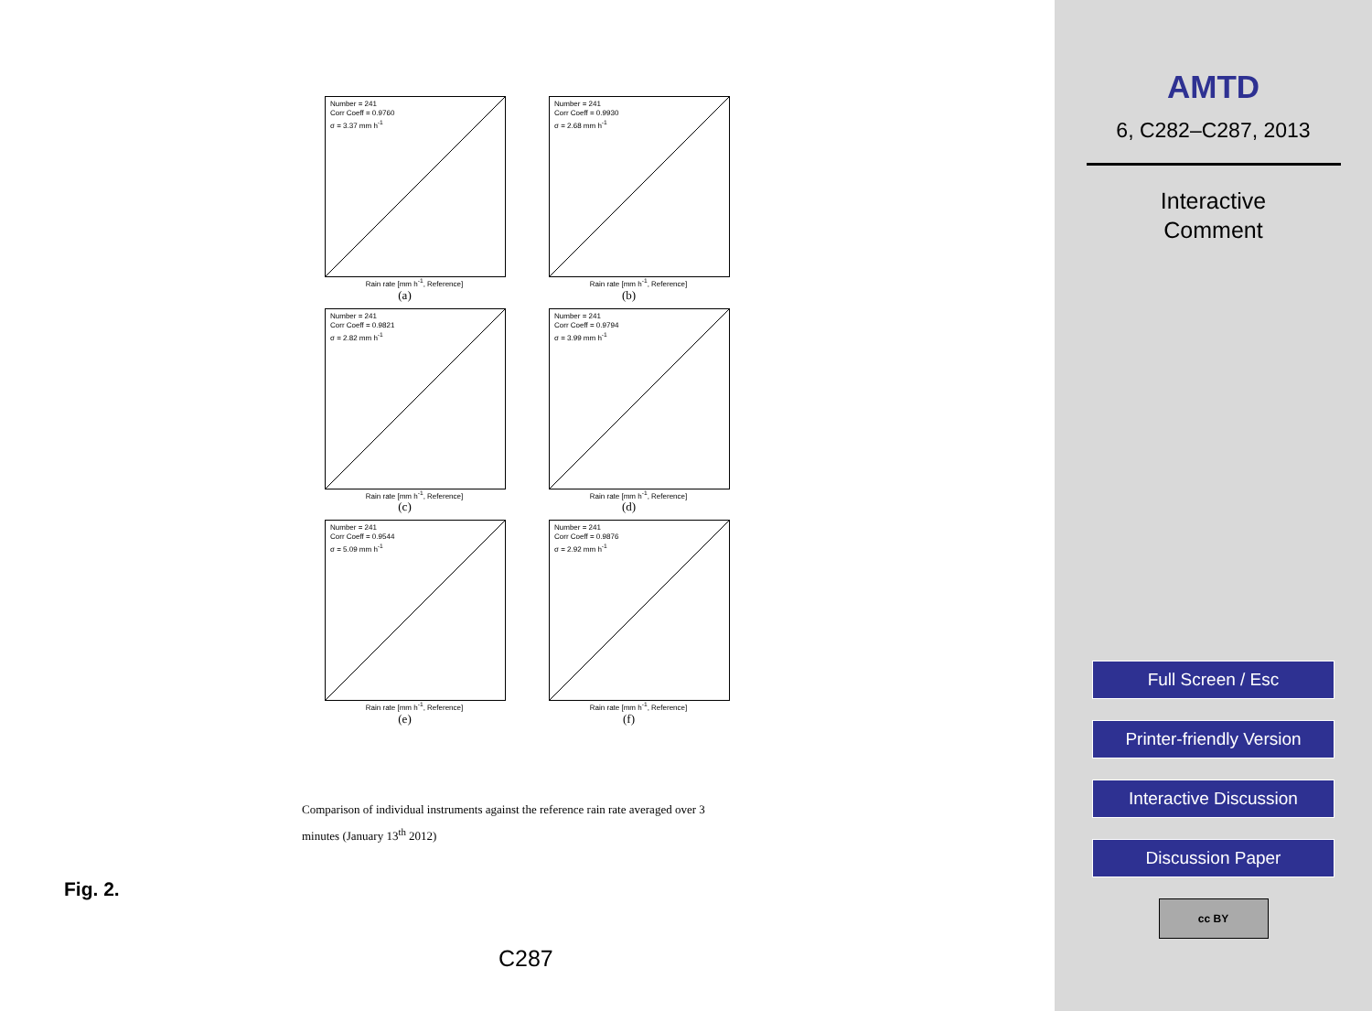Number = 241
Corr Coeff = 0.9760
σ = 3.37 mm h<sup>-1</sup>
Rain rate [mm h<sup>-1</sup>, Reference]
(a)
Number = 241
Corr Coeff = 0.9930
σ = 2.68 mm h<sup>-1</sup>
Rain rate [mm h<sup>-1</sup>, Reference]
(b)
Number = 241
Corr Coeff = 0.9821
σ = 2.82 mm h<sup>-1</sup>
Rain rate [mm h<sup>-1</sup>, Reference]
(c)
Number = 241
Corr Coeff = 0.9794
σ = 3.99 mm h<sup>-1</sup>
Rain rate [mm h<sup>-1</sup>, Reference]
(d)
Number = 241
Corr Coeff = 0.9544
σ = 5.09 mm h<sup>-1</sup>
Rain rate [mm h<sup>-1</sup>, Reference]
(e)
Number = 241
Corr Coeff = 0.9876
σ = 2.92 mm h<sup>-1</sup>
Rain rate [mm h<sup>-1</sup>, Reference]
(f)
Comparison of individual instruments against the reference rain rate averaged over 3 minutes (January 13<sup>th</sup> 2012)
Fig. 2.
C287
AMTD
6, C282–C287, 2013
Interactive
Comment
Full Screen / Esc
Printer-friendly Version
Interactive Discussion
Discussion Paper
cc BY